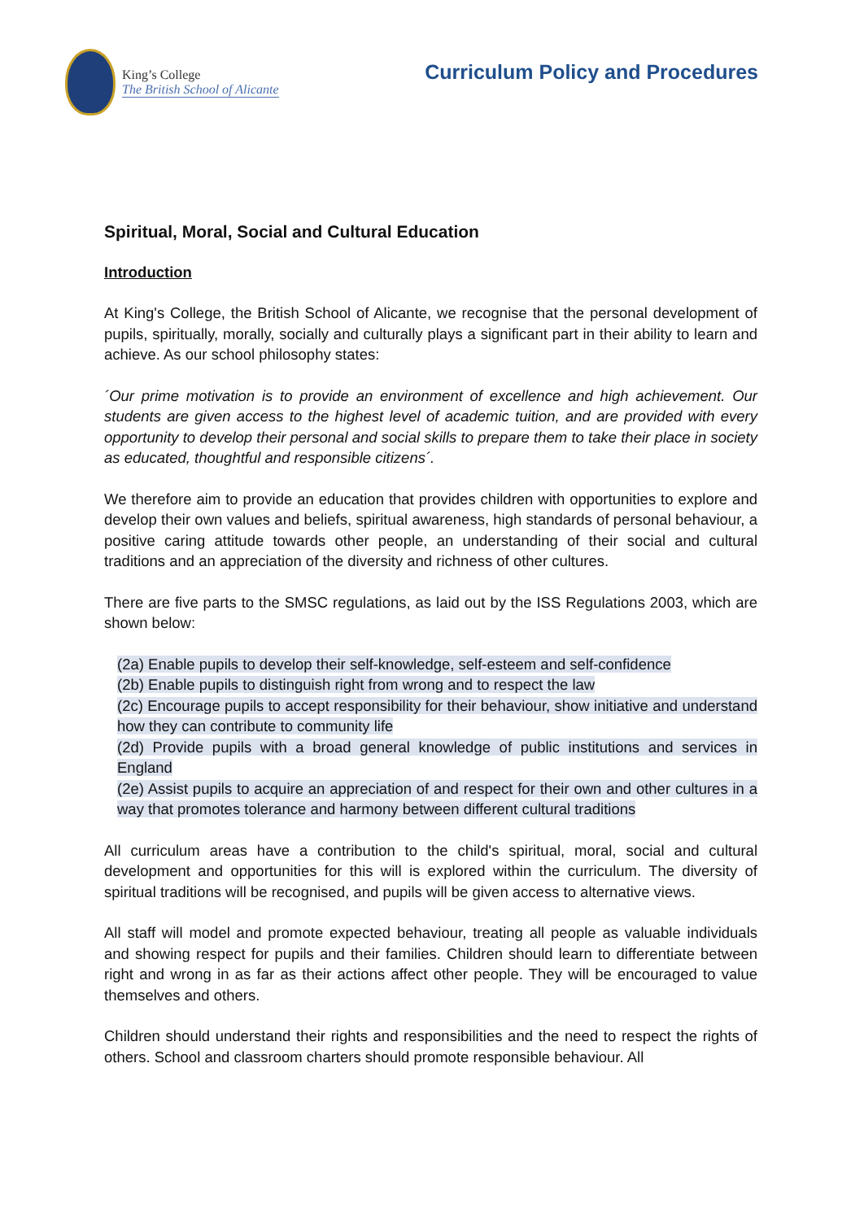King’s College
The British School of Alicante
Curriculum Policy and Procedures
Spiritual, Moral, Social and Cultural Education
Introduction
At King's College, the British School of Alicante, we recognise that the personal development of pupils, spiritually, morally, socially and culturally plays a significant part in their ability to learn and achieve. As our school philosophy states:
´Our prime motivation is to provide an environment of excellence and high achievement. Our students are given access to the highest level of academic tuition, and are provided with every opportunity to develop their personal and social skills to prepare them to take their place in society as educated, thoughtful and responsible citizens´.
We therefore aim to provide an education that provides children with opportunities to explore and develop their own values and beliefs, spiritual awareness, high standards of personal behaviour, a positive caring attitude towards other people, an understanding of their social and cultural traditions and an appreciation of the diversity and richness of other cultures.
There are five parts to the SMSC regulations, as laid out by the ISS Regulations 2003, which are shown below:
(2a) Enable pupils to develop their self-knowledge, self-esteem and self-confidence
(2b) Enable pupils to distinguish right from wrong and to respect the law
(2c) Encourage pupils to accept responsibility for their behaviour, show initiative and understand how they can contribute to community life
(2d) Provide pupils with a broad general knowledge of public institutions and services in England
(2e) Assist pupils to acquire an appreciation of and respect for their own and other cultures in a way that promotes tolerance and harmony between different cultural traditions
All curriculum areas have a contribution to the child's spiritual, moral, social and cultural development and opportunities for this will is explored within the curriculum. The diversity of spiritual traditions will be recognised, and pupils will be given access to alternative views.
All staff will model and promote expected behaviour, treating all people as valuable individuals and showing respect for pupils and their families. Children should learn to differentiate between right and wrong in as far as their actions affect other people. They will be encouraged to value themselves and others.
Children should understand their rights and responsibilities and the need to respect the rights of others. School and classroom charters should promote responsible behaviour. All